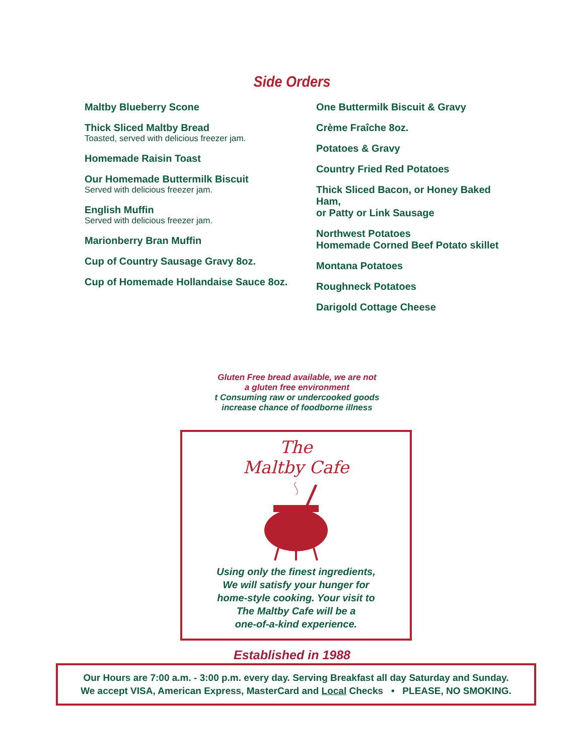Side Orders
Maltby Blueberry Scone
Thick Sliced Maltby Bread
Toasted, served with delicious freezer jam.
Homemade Raisin Toast
Our Homemade Buttermilk Biscuit
Served with delicious freezer jam.
English Muffin
Served with delicious freezer jam.
Marionberry Bran Muffin
Cup of Country Sausage Gravy 8oz.
Cup of Homemade Hollandaise Sauce 8oz.
One Buttermilk Biscuit & Gravy
Crème Fraîche 8oz.
Potatoes & Gravy
Country Fried Red Potatoes
Thick Sliced Bacon, or Honey Baked Ham,
or Patty or Link Sausage
Northwest Potatoes
Homemade Corned Beef Potato skillet
Montana Potatoes
Roughneck Potatoes
Darigold Cottage Cheese
Gluten Free bread available, we are not
a gluten free environment
t Consuming raw or undercooked goods
increase chance of foodborne illness
The
Maltby Cafe
Using only the finest ingredients,
We will satisfy your hunger for
home-style cooking. Your visit to
The Maltby Cafe will be a
one-of-a-kind experience.
Established in 1988
Our Hours are 7:00 a.m. - 3:00 p.m. every day. Serving Breakfast all day Saturday and Sunday.
We accept VISA, American Express, MasterCard and Local Checks • PLEASE, NO SMOKING.